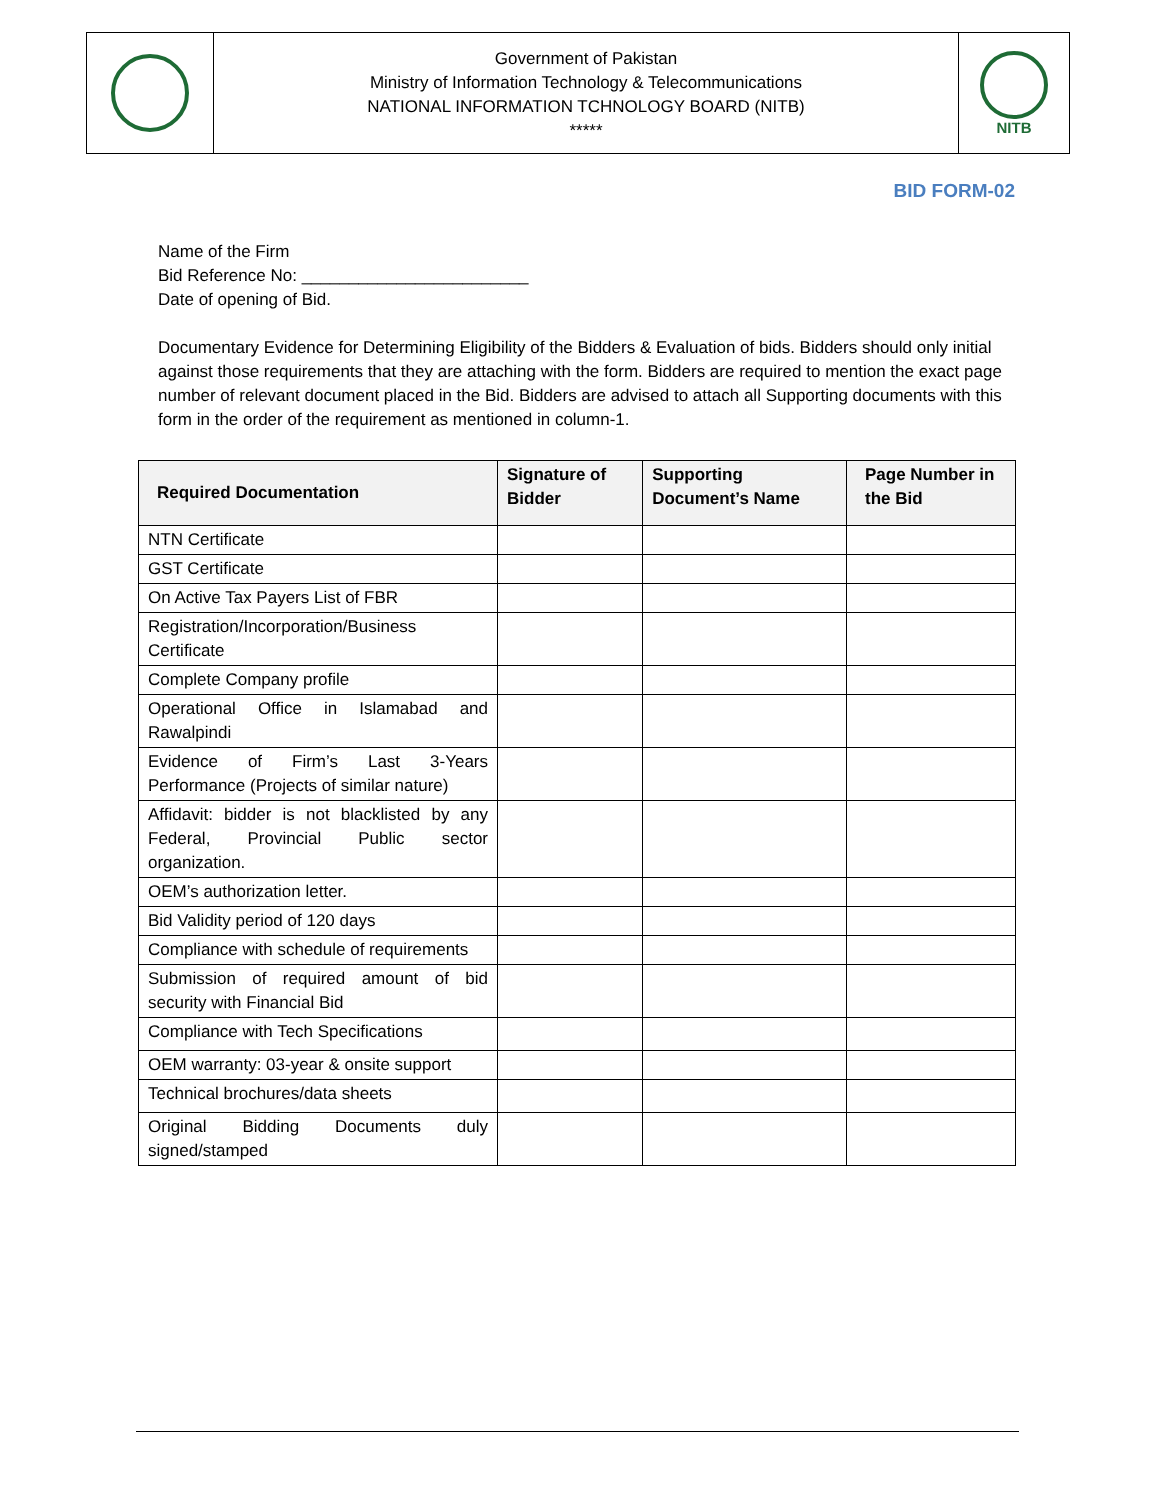Government of Pakistan
Ministry of Information Technology & Telecommunications
NATIONAL INFORMATION TCHNOLOGY BOARD (NITB)
*****
NITB
BID FORM-02
Name of the Firm
Bid Reference No: ________________________
Date of opening of Bid.
Documentary Evidence for Determining Eligibility of the Bidders & Evaluation of bids. Bidders should only initial against those requirements that they are attaching with the form. Bidders are required to mention the exact page number of relevant document placed in the Bid. Bidders are advised to attach all Supporting documents with this form in the order of the requirement as mentioned in column-1.
| Required Documentation | Signature of Bidder | Supporting Document’s Name | Page Number in the Bid |
| --- | --- | --- | --- |
| NTN Certificate | | | |
| GST Certificate | | | |
| On Active Tax Payers List of FBR | | | |
| Registration/Incorporation/Business Certificate | | | |
| Complete Company profile | | | |
| Operational Office in Islamabad and Rawalpindi | | | |
| Evidence of Firm’s Last 3-Years Performance (Projects of similar nature) | | | |
| Affidavit: bidder is not blacklisted by any Federal, Provincial Public sector organization. | | | |
| OEM’s authorization letter. | | | |
| Bid Validity period of 120 days | | | |
| Compliance with schedule of requirements | | | |
| Submission of required amount of bid security with Financial Bid | | | |
| Compliance with Tech Specifications | | | |
| OEM warranty: 03-year & onsite support | | | |
| Technical brochures/data sheets | | | |
| Original Bidding Documents duly signed/stamped | | | |